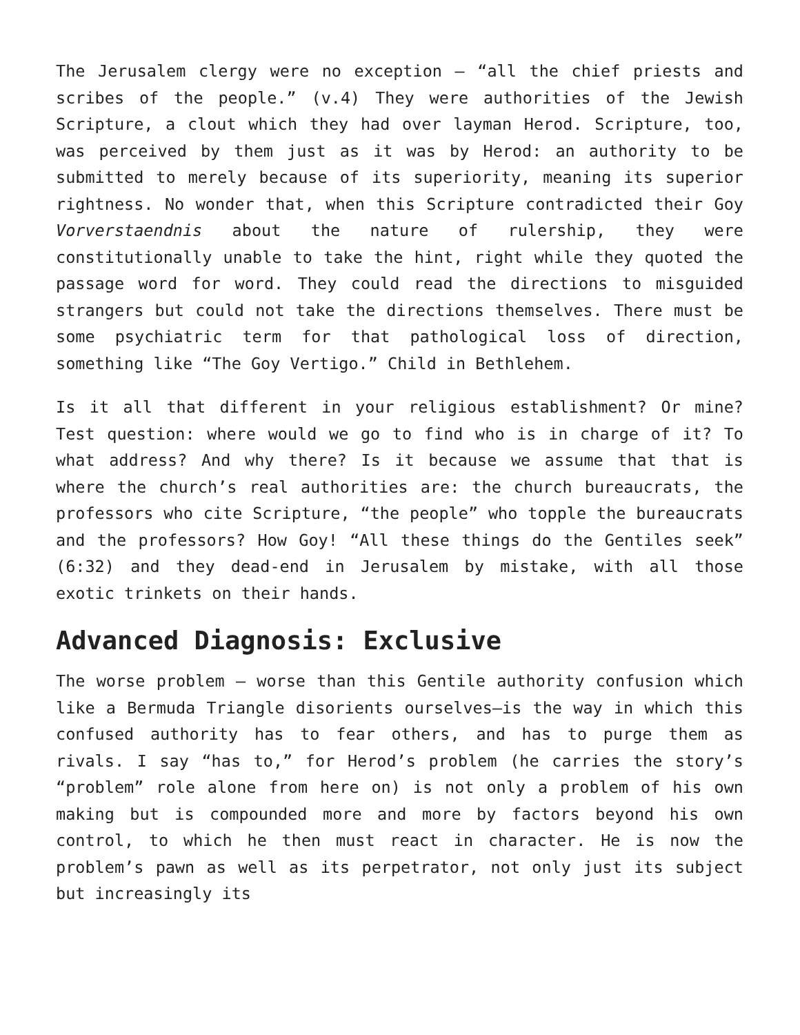The Jerusalem clergy were no exception – “all the chief priests and scribes of the people.” (v.4) They were authorities of the Jewish Scripture, a clout which they had over layman Herod. Scripture, too, was perceived by them just as it was by Herod: an authority to be submitted to merely because of its superiority, meaning its superior rightness. No wonder that, when this Scripture contradicted their Goy Vorverstaendnis about the nature of rulership, they were constitutionally unable to take the hint, right while they quoted the passage word for word. They could read the directions to misguided strangers but could not take the directions themselves. There must be some psychiatric term for that pathological loss of direction, something like “The Goy Vertigo.” Child in Bethlehem.
Is it all that different in your religious establishment? Or mine? Test question: where would we go to find who is in charge of it? To what address? And why there? Is it because we assume that that is where the church’s real authorities are: the church bureaucrats, the professors who cite Scripture, “the people” who topple the bureaucrats and the professors? How Goy! “All these things do the Gentiles seek” (6:32) and they dead-end in Jerusalem by mistake, with all those exotic trinkets on their hands.
Advanced Diagnosis: Exclusive
The worse problem – worse than this Gentile authority confusion which like a Bermuda Triangle disorients ourselves—is the way in which this confused authority has to fear others, and has to purge them as rivals. I say “has to,” for Herod’s problem (he carries the story’s “problem” role alone from here on) is not only a problem of his own making but is compounded more and more by factors beyond his own control, to which he then must react in character. He is now the problem’s pawn as well as its perpetrator, not only just its subject but increasingly its